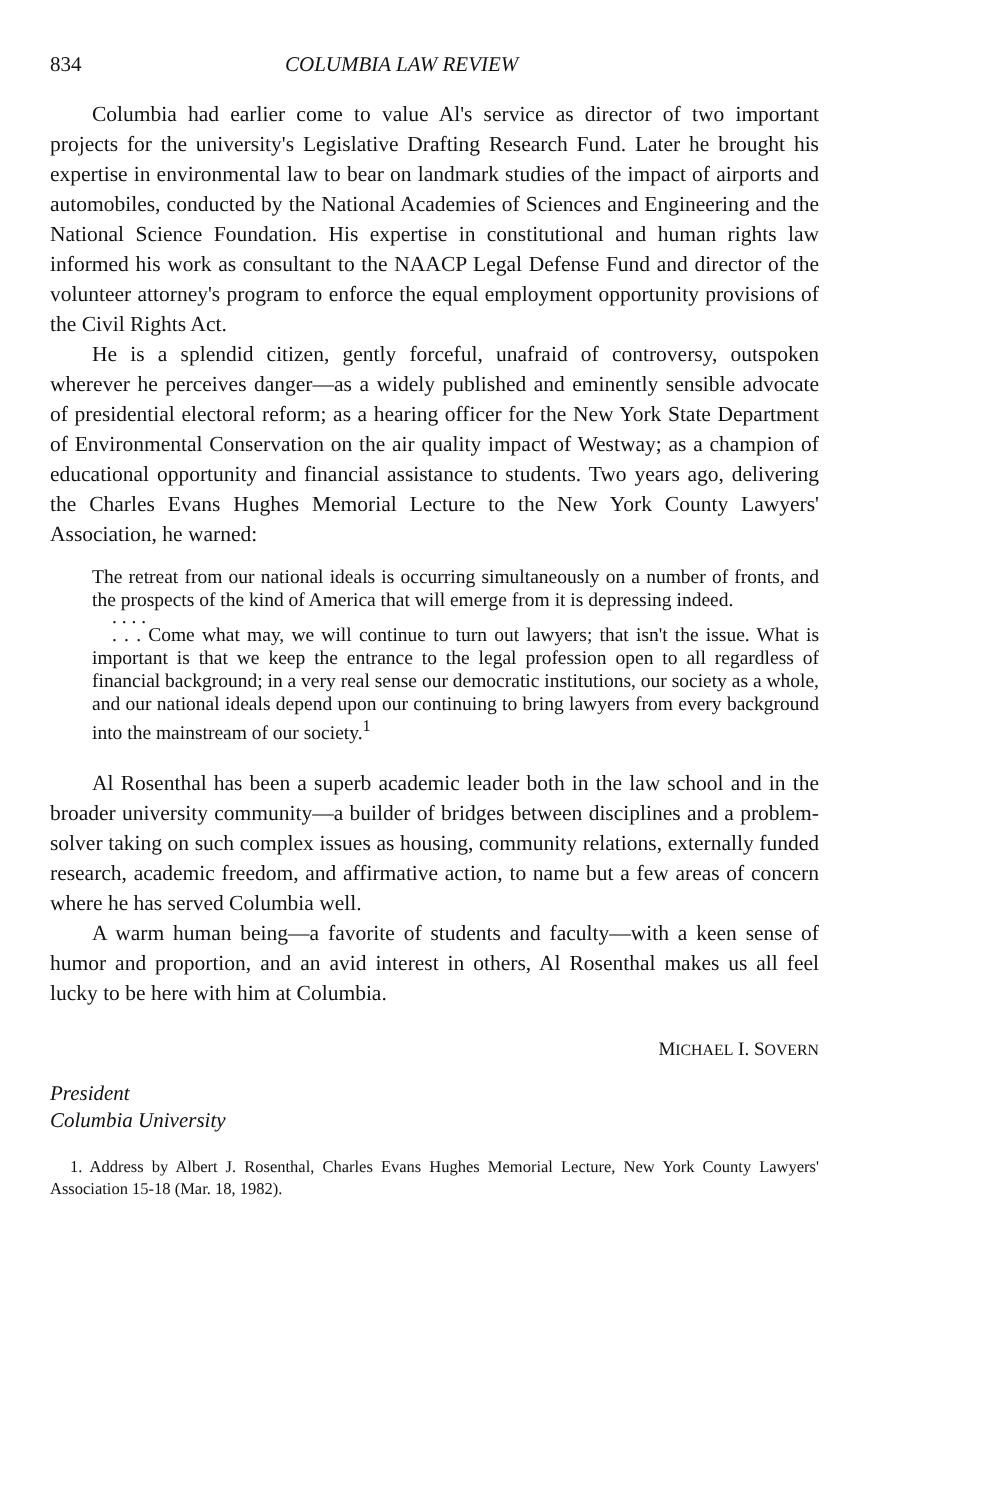834 COLUMBIA LAW REVIEW
Columbia had earlier come to value Al's service as director of two important projects for the university's Legislative Drafting Research Fund. Later he brought his expertise in environmental law to bear on landmark studies of the impact of airports and automobiles, conducted by the National Academies of Sciences and Engineering and the National Science Foundation. His expertise in constitutional and human rights law informed his work as consultant to the NAACP Legal Defense Fund and director of the volunteer attorney's program to enforce the equal employment opportunity provisions of the Civil Rights Act.
He is a splendid citizen, gently forceful, unafraid of controversy, outspoken wherever he perceives danger—as a widely published and eminently sensible advocate of presidential electoral reform; as a hearing officer for the New York State Department of Environmental Conservation on the air quality impact of Westway; as a champion of educational opportunity and financial assistance to students. Two years ago, delivering the Charles Evans Hughes Memorial Lecture to the New York County Lawyers' Association, he warned:
The retreat from our national ideals is occurring simultaneously on a number of fronts, and the prospects of the kind of America that will emerge from it is depressing indeed.
. . . .
. . . Come what may, we will continue to turn out lawyers; that isn't the issue. What is important is that we keep the entrance to the legal profession open to all regardless of financial background; in a very real sense our democratic institutions, our society as a whole, and our national ideals depend upon our continuing to bring lawyers from every background into the mainstream of our society.<sup>1</sup>
Al Rosenthal has been a superb academic leader both in the law school and in the broader university community—a builder of bridges between disciplines and a problem-solver taking on such complex issues as housing, community relations, externally funded research, academic freedom, and affirmative action, to name but a few areas of concern where he has served Columbia well.
A warm human being—a favorite of students and faculty—with a keen sense of humor and proportion, and an avid interest in others, Al Rosenthal makes us all feel lucky to be here with him at Columbia.
MICHAEL I. SOVERN
President
Columbia University
1. Address by Albert J. Rosenthal, Charles Evans Hughes Memorial Lecture, New York County Lawyers' Association 15-18 (Mar. 18, 1982).